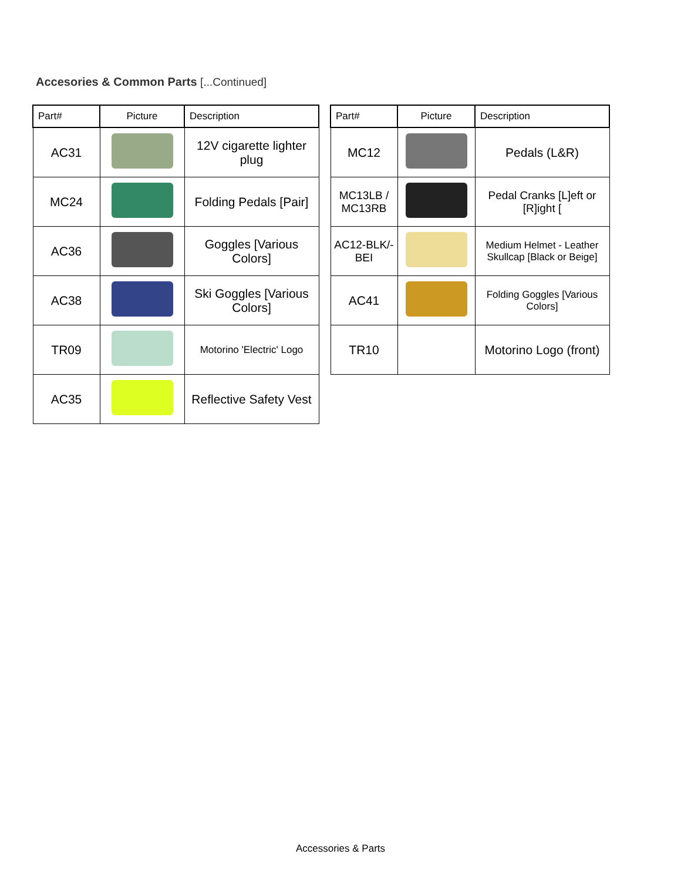Accesories & Common Parts [...Continued]
| Part# | Picture | Description |
| --- | --- | --- |
| AC31 | | 12V cigarette lighter plug |
| MC24 | | Folding Pedals [Pair] |
| AC36 | | Goggles [Various Colors] |
| AC38 | | Ski Goggles [Various Colors] |
| TR09 | | Motorino 'Electric' Logo |
| AC35 | | Reflective Safety Vest |
| Part# | Picture | Description |
| --- | --- | --- |
| MC12 | | Pedals (L&R) |
| MC13LB / MC13RB | | Pedal Cranks [L]eft or [R]ight [ |
| AC12-BLK/-BEI | | Medium Helmet - Leather Skullcap [Black or Beige] |
| AC41 | | Folding Goggles [Various Colors] |
| TR10 | | Motorino Logo (front) |
Accessories & Parts